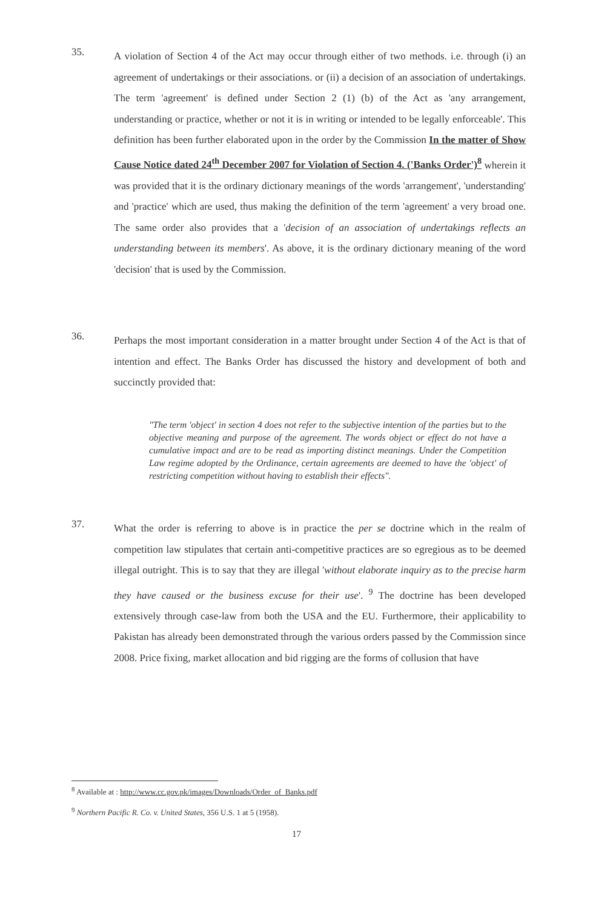35.
A violation of Section 4 of the Act may occur through either of two methods. i.e. through (i) an agreement of undertakings or their associations. or (ii) a decision of an association of undertakings. The term 'agreement' is defined under Section 2 (1) (b) of the Act as 'any arrangement, understanding or practice, whether or not it is in writing or intended to be legally enforceable'. This definition has been further elaborated upon in the order by the Commission In the matter of Show Cause Notice dated 24<sup>th</sup> December 2007 for Violation of Section 4. ('Banks Order')<sup>8</sup> wherein it was provided that it is the ordinary dictionary meanings of the words 'arrangement', 'understanding' and 'practice' which are used, thus making the definition of the term 'agreement' a very broad one. The same order also provides that a 'decision of an association of undertakings reflects an understanding between its members'. As above, it is the ordinary dictionary meaning of the word 'decision' that is used by the Commission.
36.
Perhaps the most important consideration in a matter brought under Section 4 of the Act is that of intention and effect. The Banks Order has discussed the history and development of both and succinctly provided that:
"The term 'object' in section 4 does not refer to the subjective intention of the parties but to the objective meaning and purpose of the agreement. The words object or effect do not have a cumulative impact and are to be read as importing distinct meanings. Under the Competition Law regime adopted by the Ordinance, certain agreements are deemed to have the 'object' of restricting competition without having to establish their effects".
37.
What the order is referring to above is in practice the per se doctrine which in the realm of competition law stipulates that certain anti-competitive practices are so egregious as to be deemed illegal outright. This is to say that they are illegal 'without elaborate inquiry as to the precise harm they have caused or the business excuse for their use'. <sup>9</sup> The doctrine has been developed extensively through case-law from both the USA and the EU. Furthermore, their applicability to Pakistan has already been demonstrated through the various orders passed by the Commission since 2008. Price fixing, market allocation and bid rigging are the forms of collusion that have
<sup>8</sup> Available at : http://www.cc.gov.pk/images/Downloads/Order_of_Banks.pdf
<sup>9</sup> Northern Pacific R. Co. v. United States, 356 U.S. 1 at 5 (1958).
17